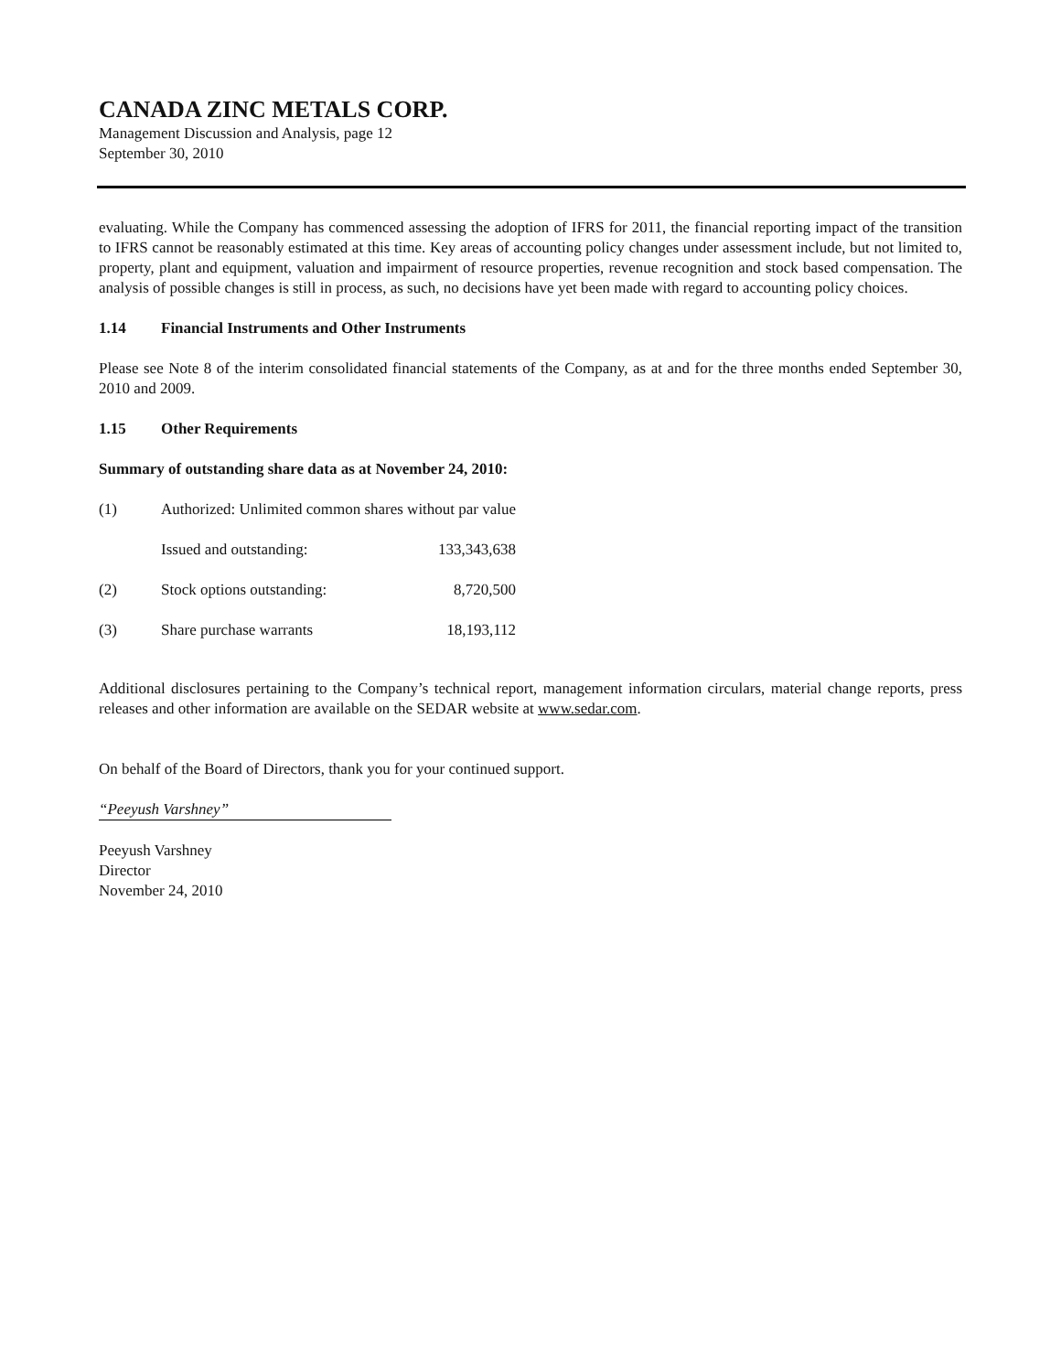CANADA ZINC METALS CORP.
Management Discussion and Analysis, page 12
September 30, 2010
evaluating. While the Company has commenced assessing the adoption of IFRS for 2011, the financial reporting impact of the transition to IFRS cannot be reasonably estimated at this time. Key areas of accounting policy changes under assessment include, but not limited to, property, plant and equipment, valuation and impairment of resource properties, revenue recognition and stock based compensation. The analysis of possible changes is still in process, as such, no decisions have yet been made with regard to accounting policy choices.
1.14 Financial Instruments and Other Instruments
Please see Note 8 of the interim consolidated financial statements of the Company, as at and for the three months ended September 30, 2010 and 2009.
1.15 Other Requirements
Summary of outstanding share data as at November 24, 2010:
| (1) | Authorized: Unlimited common shares without par value | |
| | Issued and outstanding: | 133,343,638 |
| (2) | Stock options outstanding: | 8,720,500 |
| (3) | Share purchase warrants | 18,193,112 |
Additional disclosures pertaining to the Company’s technical report, management information circulars, material change reports, press releases and other information are available on the SEDAR website at www.sedar.com.
On behalf of the Board of Directors, thank you for your continued support.
“Peeyush Varshney”
Peeyush Varshney
Director
November 24, 2010